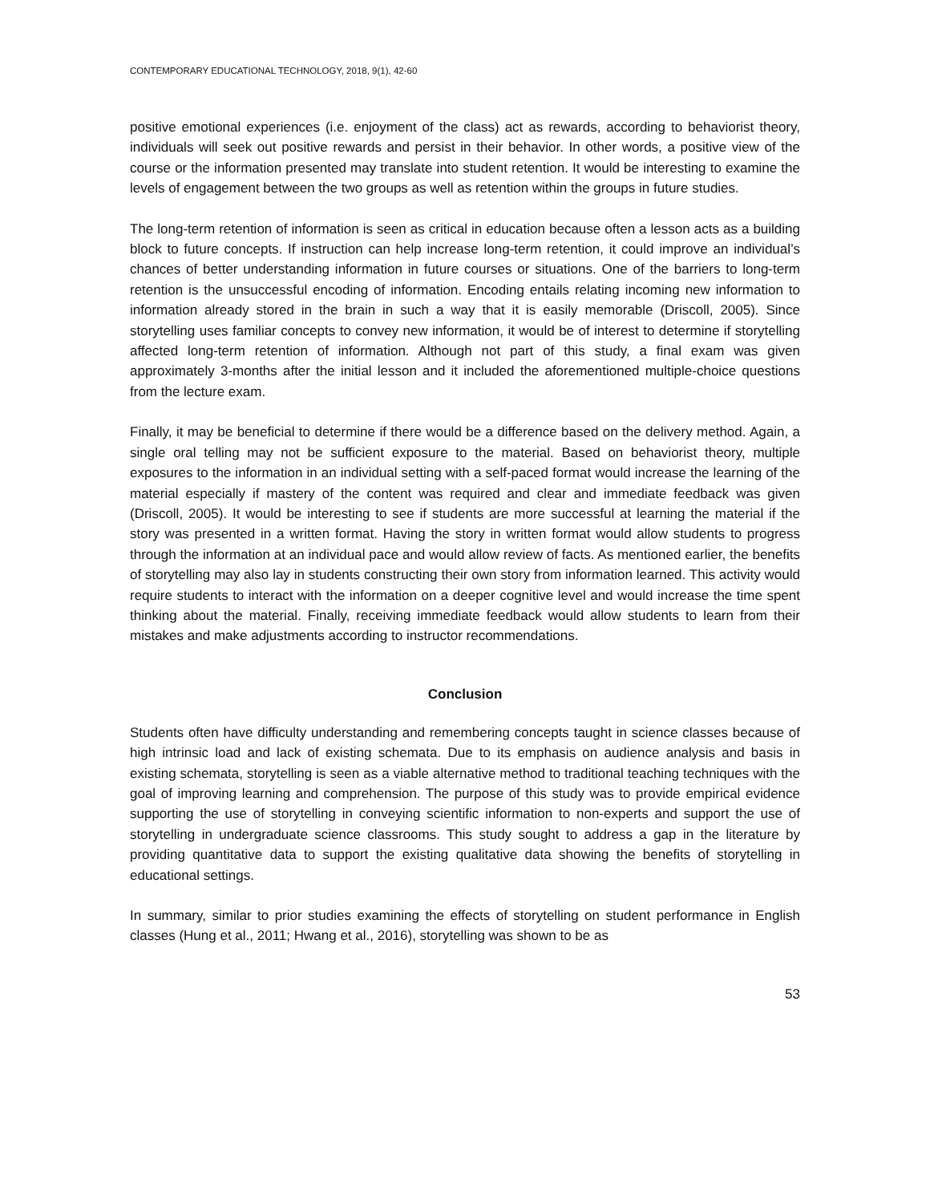CONTEMPORARY EDUCATIONAL TECHNOLOGY, 2018, 9(1), 42-60
positive emotional experiences (i.e. enjoyment of the class) act as rewards, according to behaviorist theory, individuals will seek out positive rewards and persist in their behavior. In other words, a positive view of the course or the information presented may translate into student retention. It would be interesting to examine the levels of engagement between the two groups as well as retention within the groups in future studies.
The long-term retention of information is seen as critical in education because often a lesson acts as a building block to future concepts. If instruction can help increase long-term retention, it could improve an individual’s chances of better understanding information in future courses or situations. One of the barriers to long-term retention is the unsuccessful encoding of information. Encoding entails relating incoming new information to information already stored in the brain in such a way that it is easily memorable (Driscoll, 2005). Since storytelling uses familiar concepts to convey new information, it would be of interest to determine if storytelling affected long-term retention of information. Although not part of this study, a final exam was given approximately 3-months after the initial lesson and it included the aforementioned multiple-choice questions from the lecture exam.
Finally, it may be beneficial to determine if there would be a difference based on the delivery method. Again, a single oral telling may not be sufficient exposure to the material. Based on behaviorist theory, multiple exposures to the information in an individual setting with a self-paced format would increase the learning of the material especially if mastery of the content was required and clear and immediate feedback was given (Driscoll, 2005). It would be interesting to see if students are more successful at learning the material if the story was presented in a written format. Having the story in written format would allow students to progress through the information at an individual pace and would allow review of facts. As mentioned earlier, the benefits of storytelling may also lay in students constructing their own story from information learned. This activity would require students to interact with the information on a deeper cognitive level and would increase the time spent thinking about the material. Finally, receiving immediate feedback would allow students to learn from their mistakes and make adjustments according to instructor recommendations.
Conclusion
Students often have difficulty understanding and remembering concepts taught in science classes because of high intrinsic load and lack of existing schemata. Due to its emphasis on audience analysis and basis in existing schemata, storytelling is seen as a viable alternative method to traditional teaching techniques with the goal of improving learning and comprehension. The purpose of this study was to provide empirical evidence supporting the use of storytelling in conveying scientific information to non-experts and support the use of storytelling in undergraduate science classrooms. This study sought to address a gap in the literature by providing quantitative data to support the existing qualitative data showing the benefits of storytelling in educational settings.
In summary, similar to prior studies examining the effects of storytelling on student performance in English classes (Hung et al., 2011; Hwang et al., 2016), storytelling was shown to be as
53